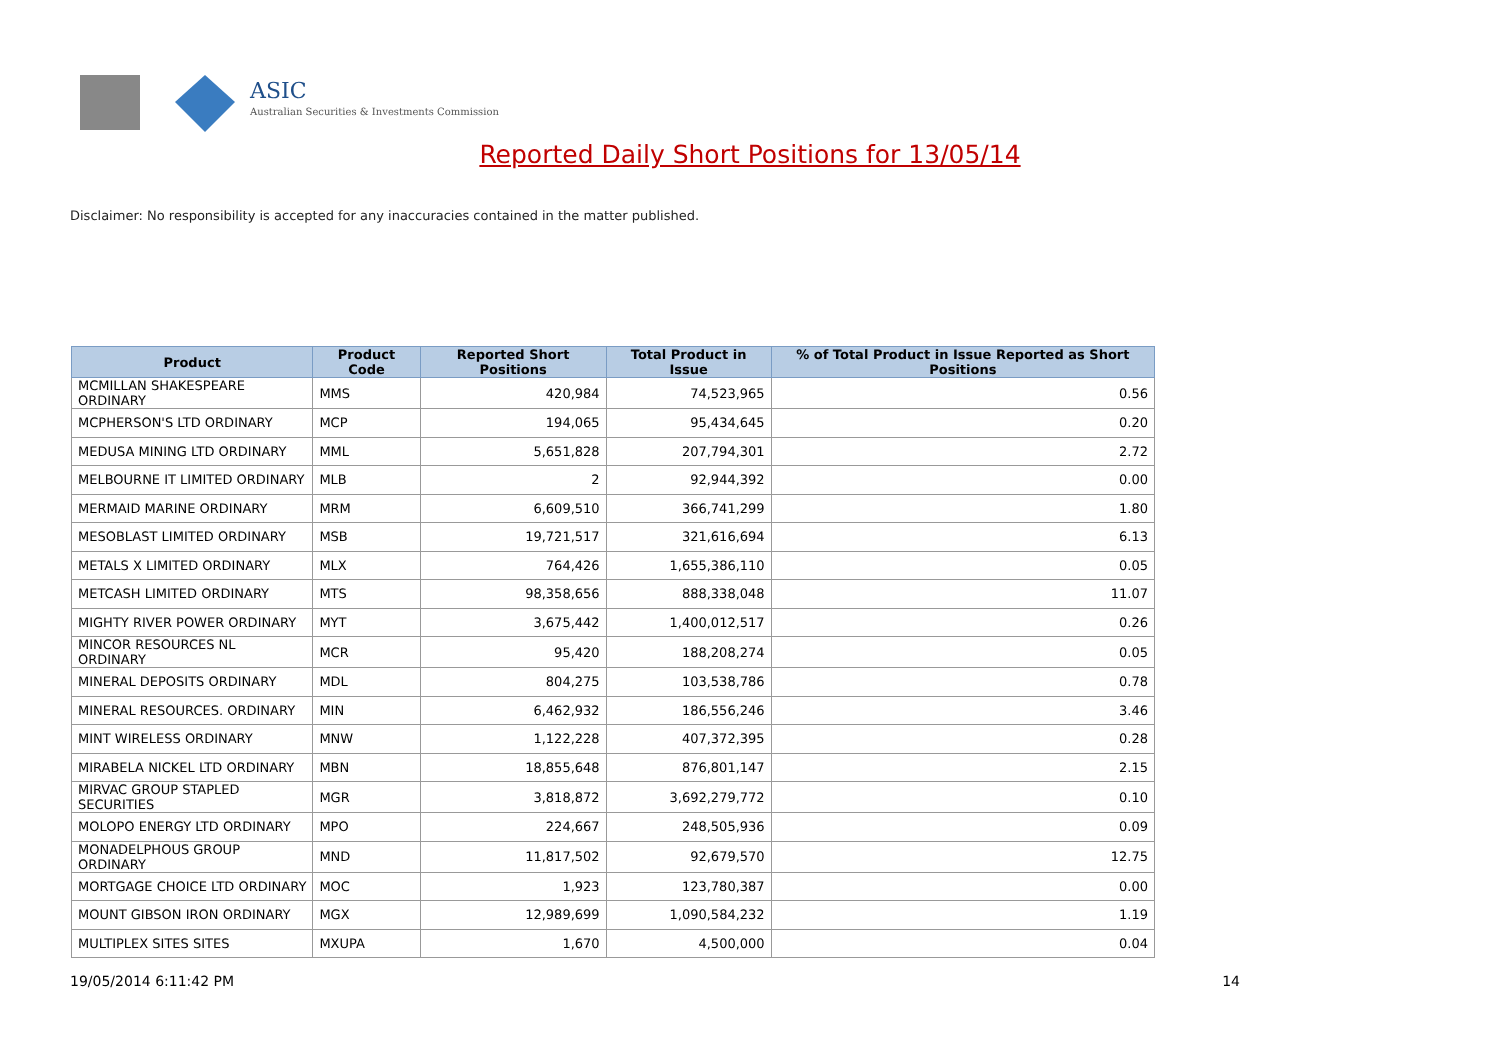ASIC
Australian Securities & Investments Commission
Reported Daily Short Positions for 13/05/14
Disclaimer: No responsibility is accepted for any inaccuracies contained in the matter published.
| Product | Product Code | Reported Short Positions | Total Product in Issue | % of Total Product in Issue Reported as Short Positions |
| --- | --- | --- | --- | --- |
| MCMILLAN SHAKESPEARE ORDINARY | MMS | 420,984 | 74,523,965 | 0.56 |
| MCPHERSON'S LTD ORDINARY | MCP | 194,065 | 95,434,645 | 0.20 |
| MEDUSA MINING LTD ORDINARY | MML | 5,651,828 | 207,794,301 | 2.72 |
| MELBOURNE IT LIMITED ORDINARY | MLB | 2 | 92,944,392 | 0.00 |
| MERMAID MARINE ORDINARY | MRM | 6,609,510 | 366,741,299 | 1.80 |
| MESOBLAST LIMITED ORDINARY | MSB | 19,721,517 | 321,616,694 | 6.13 |
| METALS X LIMITED ORDINARY | MLX | 764,426 | 1,655,386,110 | 0.05 |
| METCASH LIMITED ORDINARY | MTS | 98,358,656 | 888,338,048 | 11.07 |
| MIGHTY RIVER POWER ORDINARY | MYT | 3,675,442 | 1,400,012,517 | 0.26 |
| MINCOR RESOURCES NL ORDINARY | MCR | 95,420 | 188,208,274 | 0.05 |
| MINERAL DEPOSITS ORDINARY | MDL | 804,275 | 103,538,786 | 0.78 |
| MINERAL RESOURCES. ORDINARY | MIN | 6,462,932 | 186,556,246 | 3.46 |
| MINT WIRELESS ORDINARY | MNW | 1,122,228 | 407,372,395 | 0.28 |
| MIRABELA NICKEL LTD ORDINARY | MBN | 18,855,648 | 876,801,147 | 2.15 |
| MIRVAC GROUP STAPLED SECURITIES | MGR | 3,818,872 | 3,692,279,772 | 0.10 |
| MOLOPO ENERGY LTD ORDINARY | MPO | 224,667 | 248,505,936 | 0.09 |
| MONADELPHOUS GROUP ORDINARY | MND | 11,817,502 | 92,679,570 | 12.75 |
| MORTGAGE CHOICE LTD ORDINARY | MOC | 1,923 | 123,780,387 | 0.00 |
| MOUNT GIBSON IRON ORDINARY | MGX | 12,989,699 | 1,090,584,232 | 1.19 |
| MULTIPLEX SITES SITES | MXUPA | 1,670 | 4,500,000 | 0.04 |
19/05/2014 6:11:42 PM 14